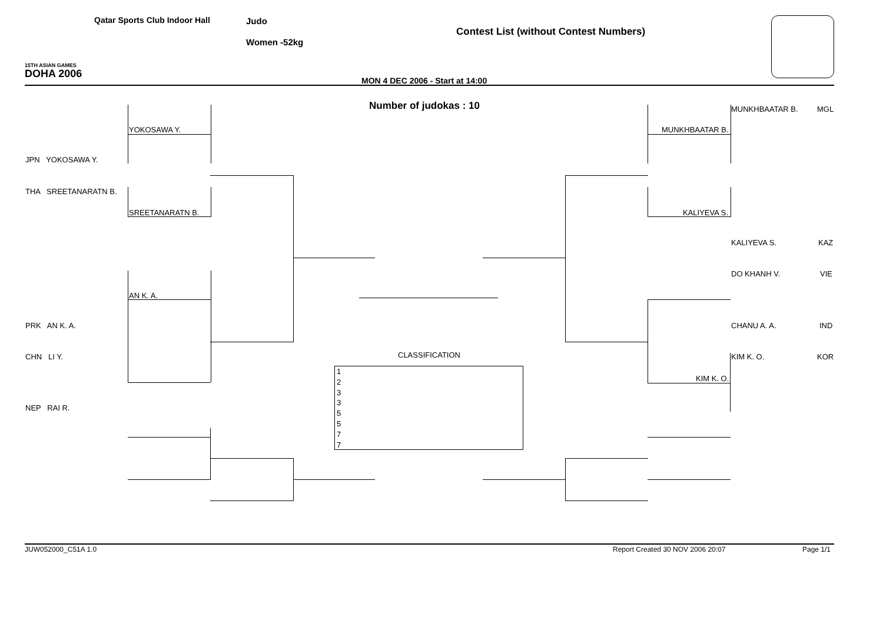Qatar Sports Club Indoor Hall Judo
Contest List (without Contest Numbers)
Women -52kg
15TH ASIAN GAMES
DOHA 2006
MON 4 DEC 2006 - Start at 14:00
Number of judokas : 10 MUNKHBAATAR B. MGL
YOKOSAWA Y. MUNKHBAATAR B.
JPN YOKOSAWA Y.
THA SREETANARATN B.
SREETANARATN B. KALIYEVA S.
KALIYEVA S. KAZ
DO KHANH V. VIE
AN K. A.
PRK AN K. A. CHANU A. A. IND
CLASSIFICATION
CHN LI Y. KIM K. O. KOR
KIM K. O.
NEP RAI R.
1
2
3
3
5
5
7
7
JUW052000_C51A 1.0 Report Created 30 NOV 2006 20:07 Page 1/1